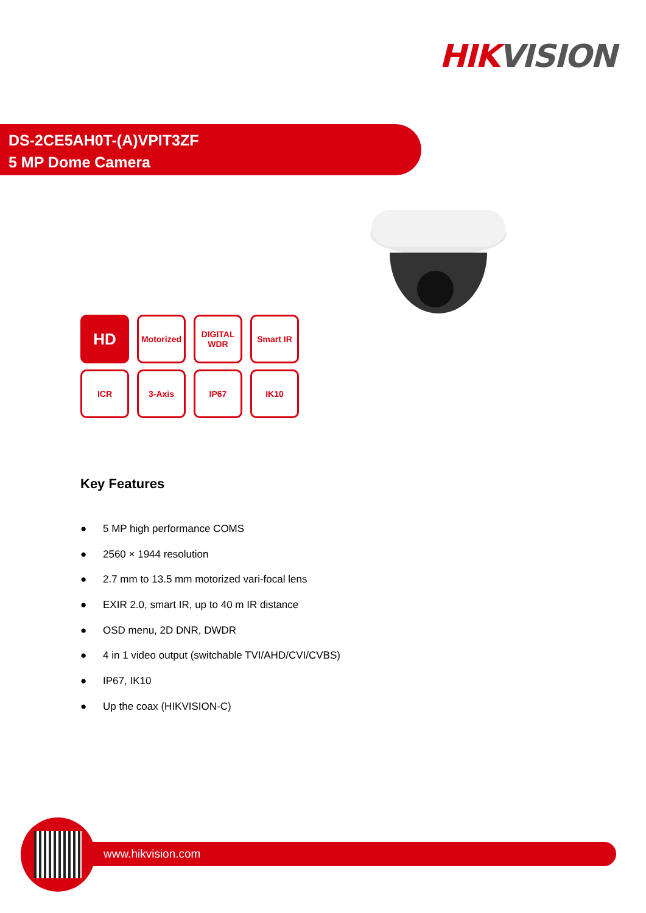HIK VISION
DS-2CE5AH0T-(A)VPIT3ZF
5 MP Dome Camera
HD
Motorized
DIGITAL WDR
Smart IR
ICR
3-Axis
IP67
IK10
Key Features
● 5 MP high performance COMS
● 2560 × 1944 resolution
● 2.7 mm to 13.5 mm motorized vari-focal lens
● EXIR 2.0, smart IR, up to 40 m IR distance
● OSD menu, 2D DNR, DWDR
● 4 in 1 video output (switchable TVI/AHD/CVI/CVBS)
● IP67, IK10
● Up the coax (HIKVISION-C)
www.hikvision.com